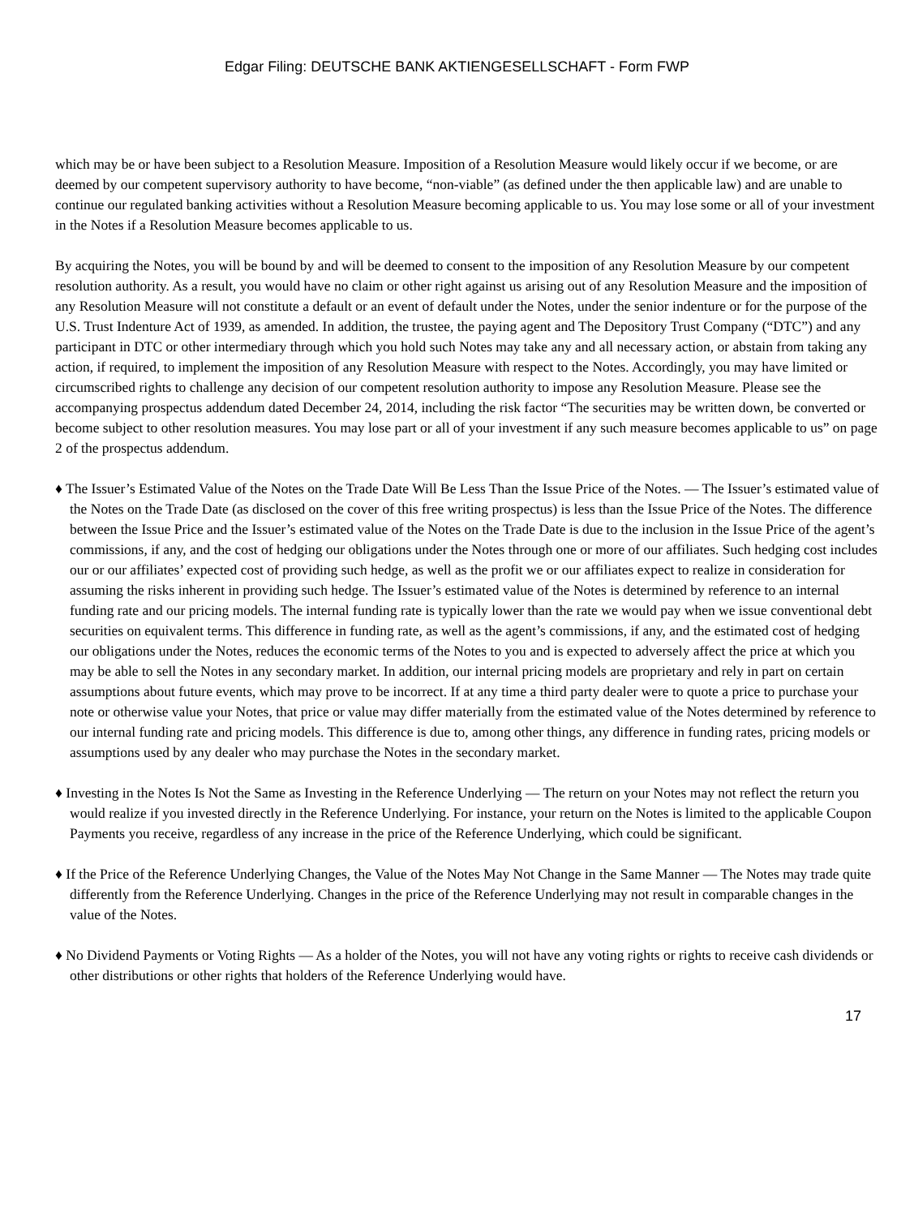Edgar Filing: DEUTSCHE BANK AKTIENGESELLSCHAFT - Form FWP
which may be or have been subject to a Resolution Measure. Imposition of a Resolution Measure would likely occur if we become, or are deemed by our competent supervisory authority to have become, “non-viable” (as defined under the then applicable law) and are unable to continue our regulated banking activities without a Resolution Measure becoming applicable to us. You may lose some or all of your investment in the Notes if a Resolution Measure becomes applicable to us.
By acquiring the Notes, you will be bound by and will be deemed to consent to the imposition of any Resolution Measure by our competent resolution authority. As a result, you would have no claim or other right against us arising out of any Resolution Measure and the imposition of any Resolution Measure will not constitute a default or an event of default under the Notes, under the senior indenture or for the purpose of the U.S. Trust Indenture Act of 1939, as amended. In addition, the trustee, the paying agent and The Depository Trust Company (“DTC”) and any participant in DTC or other intermediary through which you hold such Notes may take any and all necessary action, or abstain from taking any action, if required, to implement the imposition of any Resolution Measure with respect to the Notes. Accordingly, you may have limited or circumscribed rights to challenge any decision of our competent resolution authority to impose any Resolution Measure. Please see the accompanying prospectus addendum dated December 24, 2014, including the risk factor “The securities may be written down, be converted or become subject to other resolution measures. You may lose part or all of your investment if any such measure becomes applicable to us” on page 2 of the prospectus addendum.
♦ The Issuer’s Estimated Value of the Notes on the Trade Date Will Be Less Than the Issue Price of the Notes. — The Issuer’s estimated value of the Notes on the Trade Date (as disclosed on the cover of this free writing prospectus) is less than the Issue Price of the Notes. The difference between the Issue Price and the Issuer’s estimated value of the Notes on the Trade Date is due to the inclusion in the Issue Price of the agent’s commissions, if any, and the cost of hedging our obligations under the Notes through one or more of our affiliates. Such hedging cost includes our or our affiliates’ expected cost of providing such hedge, as well as the profit we or our affiliates expect to realize in consideration for assuming the risks inherent in providing such hedge. The Issuer’s estimated value of the Notes is determined by reference to an internal funding rate and our pricing models. The internal funding rate is typically lower than the rate we would pay when we issue conventional debt securities on equivalent terms. This difference in funding rate, as well as the agent’s commissions, if any, and the estimated cost of hedging our obligations under the Notes, reduces the economic terms of the Notes to you and is expected to adversely affect the price at which you may be able to sell the Notes in any secondary market. In addition, our internal pricing models are proprietary and rely in part on certain assumptions about future events, which may prove to be incorrect. If at any time a third party dealer were to quote a price to purchase your note or otherwise value your Notes, that price or value may differ materially from the estimated value of the Notes determined by reference to our internal funding rate and pricing models. This difference is due to, among other things, any difference in funding rates, pricing models or assumptions used by any dealer who may purchase the Notes in the secondary market.
♦ Investing in the Notes Is Not the Same as Investing in the Reference Underlying — The return on your Notes may not reflect the return you would realize if you invested directly in the Reference Underlying. For instance, your return on the Notes is limited to the applicable Coupon Payments you receive, regardless of any increase in the price of the Reference Underlying, which could be significant.
♦ If the Price of the Reference Underlying Changes, the Value of the Notes May Not Change in the Same Manner — The Notes may trade quite differently from the Reference Underlying. Changes in the price of the Reference Underlying may not result in comparable changes in the value of the Notes.
♦ No Dividend Payments or Voting Rights — As a holder of the Notes, you will not have any voting rights or rights to receive cash dividends or other distributions or other rights that holders of the Reference Underlying would have.
17